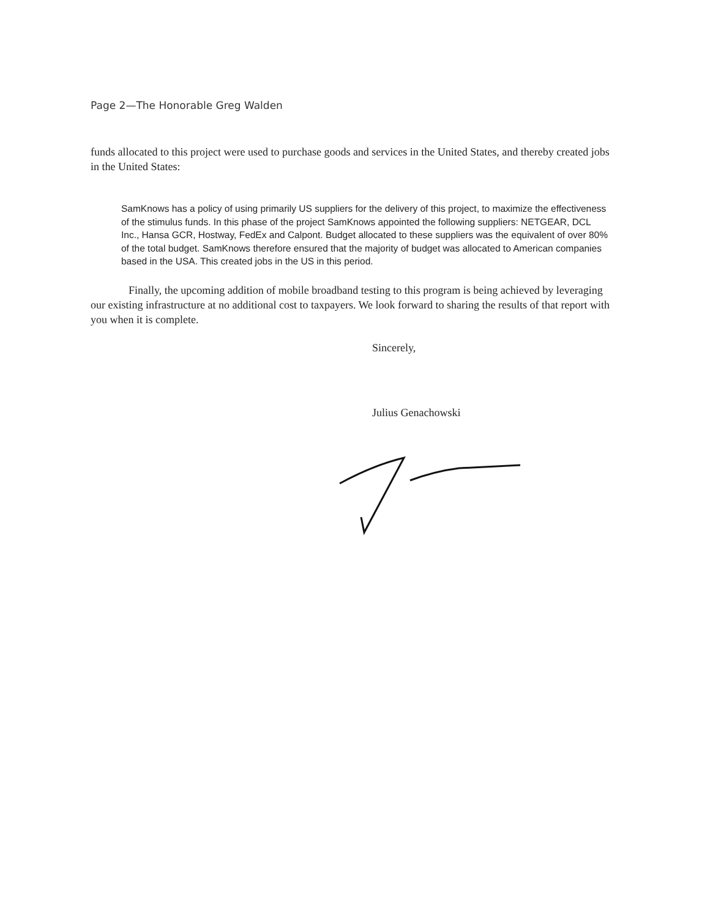Page 2—The Honorable Greg Walden
funds allocated to this project were used to purchase goods and services in the United States, and thereby created jobs in the United States:
SamKnows has a policy of using primarily US suppliers for the delivery of this project, to maximize the effectiveness of the stimulus funds. In this phase of the project SamKnows appointed the following suppliers: NETGEAR, DCL Inc., Hansa GCR, Hostway, FedEx and Calpont. Budget allocated to these suppliers was the equivalent of over 80% of the total budget. SamKnows therefore ensured that the majority of budget was allocated to American companies based in the USA. This created jobs in the US in this period.
Finally, the upcoming addition of mobile broadband testing to this program is being achieved by leveraging our existing infrastructure at no additional cost to taxpayers. We look forward to sharing the results of that report with you when it is complete.
Sincerely,
Julius Genachowski